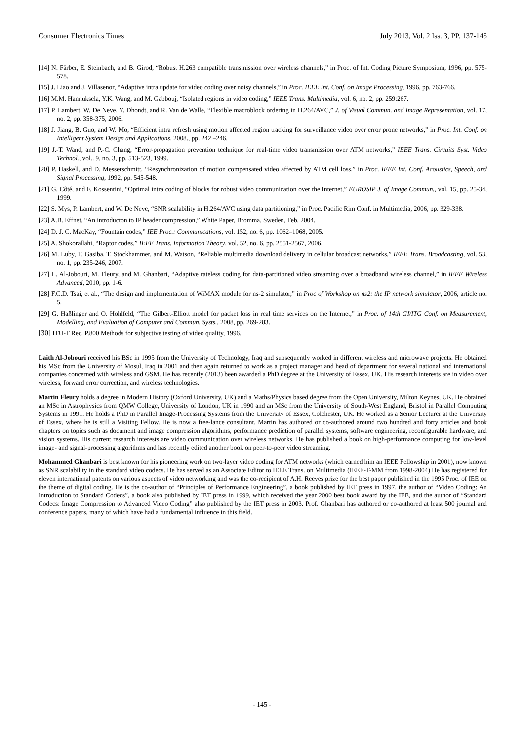Consumer Electronics Times July 2013, Vol. 2 Iss. 3, PP. 137-145
[14] N. Färber, E. Steinbach, and B. Girod, “Robust H.263 compatible transmission over wireless channels,” in Proc. of Int. Coding Picture Symposium, 1996, pp. 575-578.
[15] J. Liao and J. Villasenor, “Adaptive intra update for video coding over noisy channels,” in Proc. IEEE Int. Conf. on Image Processing, 1996, pp. 763-766.
[16] M.M. Hannuksela, Y.K. Wang, and M. Gabbouj, “Isolated regions in video coding,” IEEE Trans. Multimedia, vol. 6, no. 2, pp. 259:267.
[17] P. Lambert, W. De Neve, Y. Dhondt, and R. Van de Walle, “Flexible macroblock ordering in H.264/AVC,” J. of Visual Commun. and Image Representation, vol. 17, no. 2, pp. 358-375, 2006.
[18] J. Jiang, B. Guo, and W. Mo, “Efficient intra refresh using motion affected region tracking for surveillance video over error prone networks,” in Proc. Int. Conf. on Intelligent System Design and Applications, 2008., pp. 242 –246.
[19] J.-T. Wand, and P.-C. Chang, “Error-propagation prevention technique for real-time video transmission over ATM networks,” IEEE Trans. Circuits Syst. Video Technol., vol.. 9, no. 3, pp. 513-523, 1999.
[20] P. Haskell, and D. Messerschmitt, “Resynchronization of motion compensated video affected by ATM cell loss,” in Proc. IEEE Int. Conf. Acoustics, Speech, and Signal Processing, 1992, pp. 545-548.
[21] G. Côté, and F. Kossentini, “Optimal intra coding of blocks for robust video communication over the Internet,” EUROSIP J. of Image Commun., vol. 15, pp. 25-34, 1999.
[22] S. Mys, P. Lambert, and W. De Neve, “SNR scalability in H.264/AVC using data partitioning,” in Proc. Pacific Rim Conf. in Multimedia, 2006, pp. 329-338.
[23] A.B. Effnet, “An introducton to IP header compression,” White Paper, Bromma, Sweden, Feb. 2004.
[24] D. J. C. MacKay, “Fountain codes,” IEE Proc.: Communications, vol. 152, no. 6, pp. 1062–1068, 2005.
[25] A. Shokorallahi, “Raptor codes,” IEEE Trans. Information Theory, vol. 52, no. 6, pp. 2551-2567, 2006.
[26] M. Luby, T. Gasiba, T. Stockhammer, and M. Watson, “Reliable multimedia download delivery in cellular broadcast networks,” IEEE Trans. Broadcasting, vol. 53, no. 1, pp. 235-246, 2007.
[27] L. Al-Jobouri, M. Fleury, and M. Ghanbari, “Adaptive rateless coding for data-partitioned video streaming over a broadband wireless channel,” in IEEE Wireless Advanced, 2010, pp. 1-6.
[28] F.C.D. Tsai, et al., “The design and implementation of WiMAX module for ns-2 simulator,” in Proc of Workshop on ns2: the IP network simulator, 2006, article no. 5.
[29] G. Haßlinger and O. Hohlfeld, “The Gilbert-Elliott model for packet loss in real time services on the Internet,” in Proc. of 14th GI/ITG Conf. on Measurement, Modelling, and Evaluation of Computer and Commun. Systs., 2008, pp. 269-283.
[30] ITU-T Rec. P.800 Methods for subjective testing of video quality, 1996.
Laith Al-Jobouri received his BSc in 1995 from the University of Technology, Iraq and subsequently worked in different wireless and microwave projects. He obtained his MSc from the University of Mosul, Iraq in 2001 and then again returned to work as a project manager and head of department for several national and international companies concerned with wireless and GSM. He has recently (2013) been awarded a PhD degree at the University of Essex, UK. His research interests are in video over wireless, forward error correction, and wireless technologies.
Martin Fleury holds a degree in Modern History (Oxford University, UK) and a Maths/Physics based degree from the Open University, Milton Keynes, UK. He obtained an MSc in Astrophysics from QMW College, University of London, UK in 1990 and an MSc from the University of South-West England, Bristol in Parallel Computing Systems in 1991. He holds a PhD in Parallel Image-Processing Systems from the University of Essex, Colchester, UK. He worked as a Senior Lecturer at the University of Essex, where he is still a Visiting Fellow. He is now a free-lance consultant. Martin has authored or co-authored around two hundred and forty articles and book chapters on topics such as document and image compression algorithms, performance prediction of parallel systems, software engineering, reconfigurable hardware, and vision systems. His current research interests are video communication over wireless networks. He has published a book on high-performance computing for low-level image- and signal-processing algorithms and has recently edited another book on peer-to-peer video streaming.
Mohammed Ghanbari is best known for his pioneering work on two-layer video coding for ATM networks (which earned him an IEEE Fellowship in 2001), now known as SNR scalability in the standard video codecs. He has served as an Associate Editor to IEEE Trans. on Multimedia (IEEE-T-MM from 1998-2004) He has registered for eleven international patents on various aspects of video networking and was the co-recipient of A.H. Reeves prize for the best paper published in the 1995 Proc. of IEE on the theme of digital coding. He is the co-author of “Principles of Performance Engineering”, a book published by IET press in 1997, the author of “Video Coding: An Introduction to Standard Codecs”, a book also published by IET press in 1999, which received the year 2000 best book award by the IEE, and the author of “Standard Codecs: Image Compression to Advanced Video Coding” also published by the IET press in 2003. Prof. Ghanbari has authored or co-authored at least 500 journal and conference papers, many of which have had a fundamental influence in this field.
- 145 -